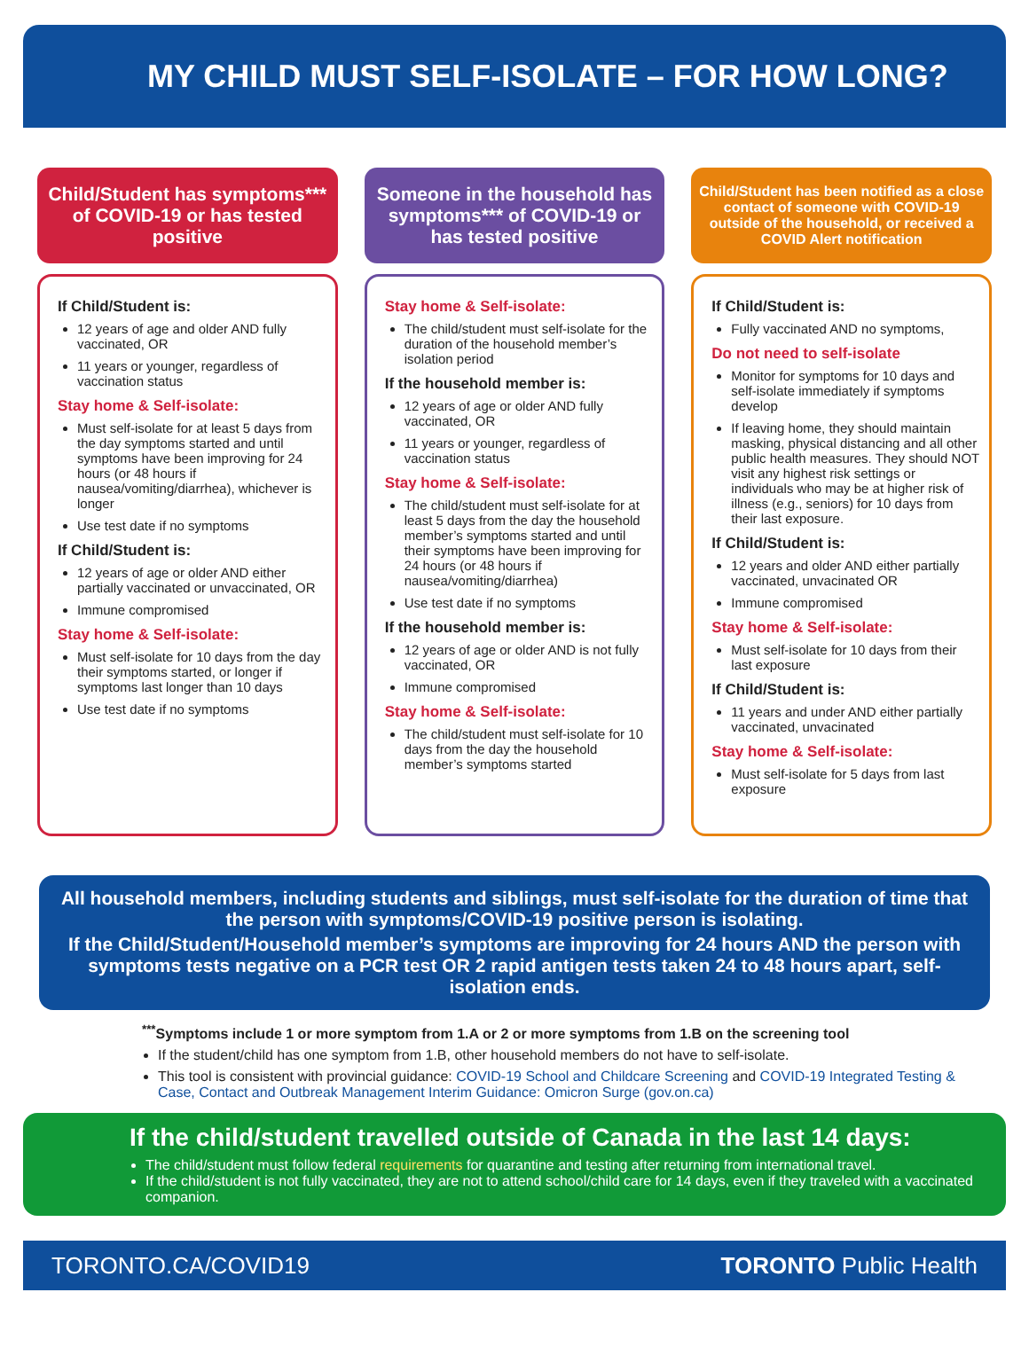MY CHILD MUST SELF-ISOLATE – FOR HOW LONG?
Child/Student has symptoms*** of COVID-19 or has tested positive
If Child/Student is:
12 years of age and older AND fully vaccinated, OR
11 years or younger, regardless of vaccination status
Stay home & Self-isolate:
Must self-isolate for at least 5 days from the day symptoms started and until symptoms have been improving for 24 hours (or 48 hours if nausea/vomiting/diarrhea), whichever is longer
Use test date if no symptoms
If Child/Student is:
12 years of age or older AND either partially vaccinated or unvaccinated, OR
Immune compromised
Stay home & Self-isolate:
Must self-isolate for 10 days from the day their symptoms started, or longer if symptoms last longer than 10 days
Use test date if no symptoms
Someone in the household has symptoms*** of COVID-19 or has tested positive
Stay home & Self-isolate:
The child/student must self-isolate for the duration of the household member’s isolation period
If the household member is:
12 years of age or older AND fully vaccinated, OR
11 years or younger, regardless of vaccination status
Stay home & Self-isolate:
The child/student must self-isolate for at least 5 days from the day the household member’s symptoms started and until their symptoms have been improving for 24 hours (or 48 hours if nausea/vomiting/diarrhea)
Use test date if no symptoms
If the household member is:
12 years of age or older AND is not fully vaccinated, OR
Immune compromised
Stay home & Self-isolate:
The child/student must self-isolate for 10 days from the day the household member’s symptoms started
Child/Student has been notified as a close contact of someone with COVID-19 outside of the household, or received a COVID Alert notification
If Child/Student is:
Fully vaccinated AND no symptoms,
Do not need to self-isolate
Monitor for symptoms for 10 days and self-isolate immediately if symptoms develop
If leaving home, they should maintain masking, physical distancing and all other public health measures. They should NOT visit any highest risk settings or individuals who may be at higher risk of illness (e.g., seniors) for 10 days from their last exposure.
If Child/Student is:
12 years and older AND either partially vaccinated, unvacinated OR
Immune compromised
Stay home & Self-isolate:
Must self-isolate for 10 days from their last exposure
If Child/Student is:
11 years and under AND either partially vaccinated, unvacinated
Stay home & Self-isolate:
Must self-isolate for 5 days from last exposure
All household members, including students and siblings, must self-isolate for the duration of time that the person with symptoms/COVID-19 positive person is isolating.
If the Child/Student/Household member’s symptoms are improving for 24 hours AND the person with symptoms tests negative on a PCR test OR 2 rapid antigen tests taken 24 to 48 hours apart, self-isolation ends.
<sup>***</sup> Symptoms include 1 or more symptom from 1.A or 2 or more symptoms from 1.B on the screening tool
If the student/child has one symptom from 1.B, other household members do not have to self-isolate.
This tool is consistent with provincial guidance: COVID-19 School and Childcare Screening and COVID-19 Integrated Testing & Case, Contact and Outbreak Management Interim Guidance: Omicron Surge (gov.on.ca)
If the child/student travelled outside of Canada in the last 14 days:
The child/student must follow federal requirements for quarantine and testing after returning from international travel.
If the child/student is not fully vaccinated, they are not to attend school/child care for 14 days, even if they traveled with a vaccinated companion.
TORONTO.CA/COVID19 TORONTO Public Health